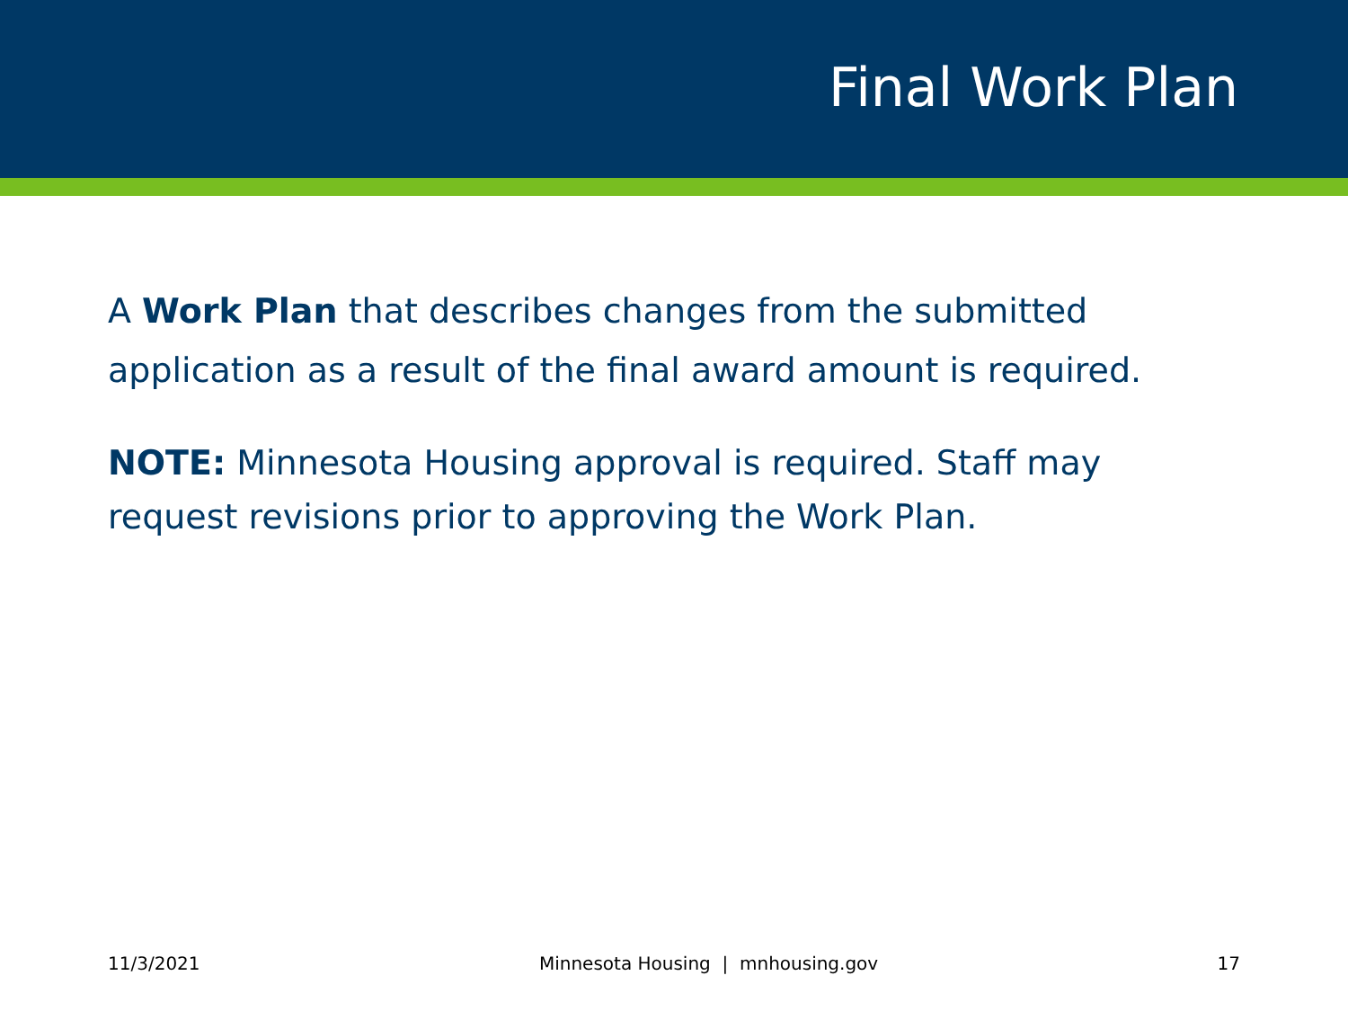Final Work Plan
A Work Plan that describes changes from the submitted application as a result of the final award amount is required.
NOTE: Minnesota Housing approval is required. Staff may request revisions prior to approving the Work Plan.
11/3/2021 Minnesota Housing | mnhousing.gov 17